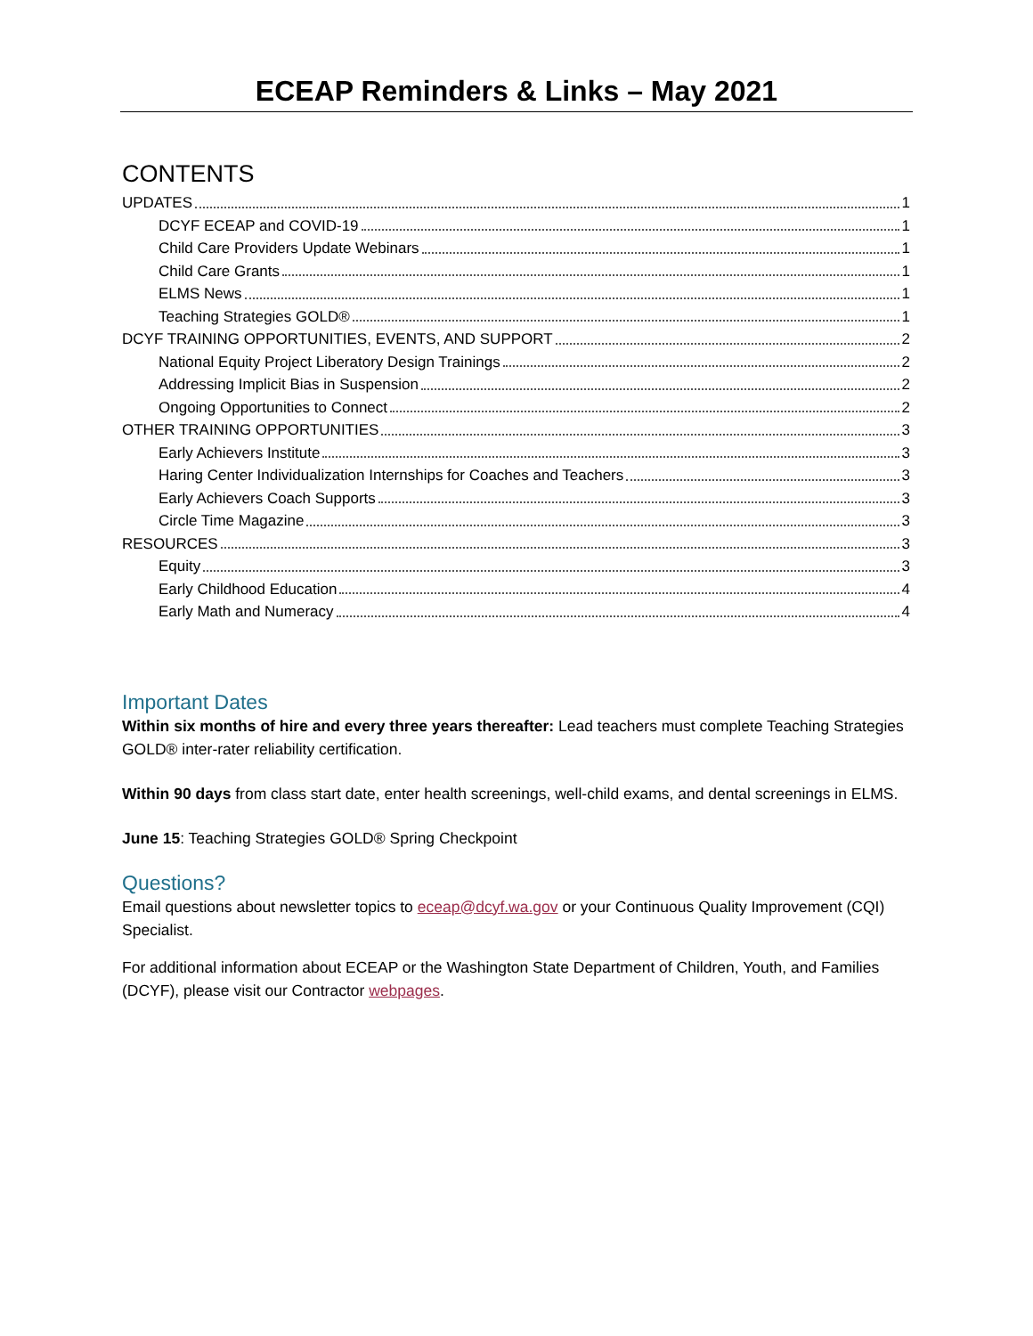ECEAP Reminders & Links – May 2021
CONTENTS
UPDATES 1
DCYF ECEAP and COVID-19 1
Child Care Providers Update Webinars 1
Child Care Grants 1
ELMS News 1
Teaching Strategies GOLD® 1
DCYF TRAINING OPPORTUNITIES, EVENTS, AND SUPPORT 2
National Equity Project Liberatory Design Trainings 2
Addressing Implicit Bias in Suspension 2
Ongoing Opportunities to Connect 2
OTHER TRAINING OPPORTUNITIES 3
Early Achievers Institute 3
Haring Center Individualization Internships for Coaches and Teachers 3
Early Achievers Coach Supports 3
Circle Time Magazine 3
RESOURCES 3
Equity 3
Early Childhood Education 4
Early Math and Numeracy 4
Important Dates
Within six months of hire and every three years thereafter: Lead teachers must complete Teaching Strategies GOLD® inter-rater reliability certification.
Within 90 days from class start date, enter health screenings, well-child exams, and dental screenings in ELMS.
June 15: Teaching Strategies GOLD® Spring Checkpoint
Questions?
Email questions about newsletter topics to eceap@dcyf.wa.gov or your Continuous Quality Improvement (CQI) Specialist.
For additional information about ECEAP or the Washington State Department of Children, Youth, and Families (DCYF), please visit our Contractor webpages.